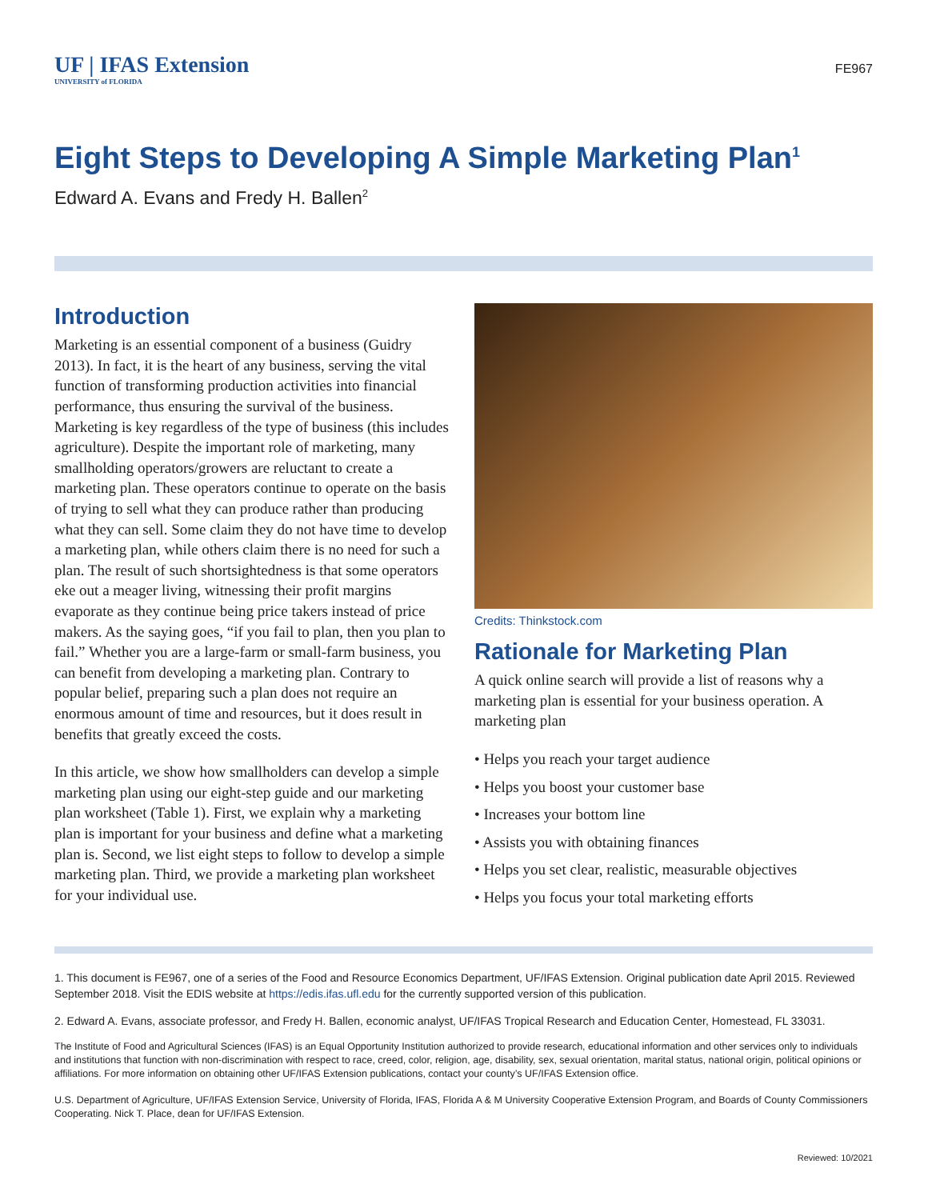UF | IFAS Extension
UNIVERSITY of FLORIDA
FE967
Eight Steps to Developing A Simple Marketing Plan<sup>1</sup>
Edward A. Evans and Fredy H. Ballen<sup>2</sup>
Introduction
Marketing is an essential component of a business (Guidry 2013). In fact, it is the heart of any business, serving the vital function of transforming production activities into financial performance, thus ensuring the survival of the business. Marketing is key regardless of the type of business (this includes agriculture). Despite the important role of marketing, many smallholding operators/growers are reluctant to create a marketing plan. These operators continue to operate on the basis of trying to sell what they can produce rather than producing what they can sell. Some claim they do not have time to develop a marketing plan, while others claim there is no need for such a plan. The result of such shortsightedness is that some operators eke out a meager living, witnessing their profit margins evaporate as they continue being price takers instead of price makers. As the saying goes, “if you fail to plan, then you plan to fail.” Whether you are a large-farm or small-farm business, you can benefit from developing a marketing plan. Contrary to popular belief, preparing such a plan does not require an enormous amount of time and resources, but it does result in benefits that greatly exceed the costs.
In this article, we show how smallholders can develop a simple marketing plan using our eight-step guide and our marketing plan worksheet (Table 1). First, we explain why a marketing plan is important for your business and define what a marketing plan is. Second, we list eight steps to follow to develop a simple marketing plan. Third, we provide a marketing plan worksheet for your individual use.
Credits: Thinkstock.com
Rationale for Marketing Plan
A quick online search will provide a list of reasons why a marketing plan is essential for your business operation. A marketing plan
• Helps you reach your target audience
• Helps you boost your customer base
• Increases your bottom line
• Assists you with obtaining finances
• Helps you set clear, realistic, measurable objectives
• Helps you focus your total marketing efforts
1. This document is FE967, one of a series of the Food and Resource Economics Department, UF/IFAS Extension. Original publication date April 2015. Reviewed September 2018. Visit the EDIS website at https://edis.ifas.ufl.edu for the currently supported version of this publication.
2. Edward A. Evans, associate professor, and Fredy H. Ballen, economic analyst, UF/IFAS Tropical Research and Education Center, Homestead, FL 33031.
The Institute of Food and Agricultural Sciences (IFAS) is an Equal Opportunity Institution authorized to provide research, educational information and other services only to individuals and institutions that function with non-discrimination with respect to race, creed, color, religion, age, disability, sex, sexual orientation, marital status, national origin, political opinions or affiliations. For more information on obtaining other UF/IFAS Extension publications, contact your county’s UF/IFAS Extension office.
U.S. Department of Agriculture, UF/IFAS Extension Service, University of Florida, IFAS, Florida A & M University Cooperative Extension Program, and Boards of County Commissioners Cooperating. Nick T. Place, dean for UF/IFAS Extension.
Reviewed: 10/2021